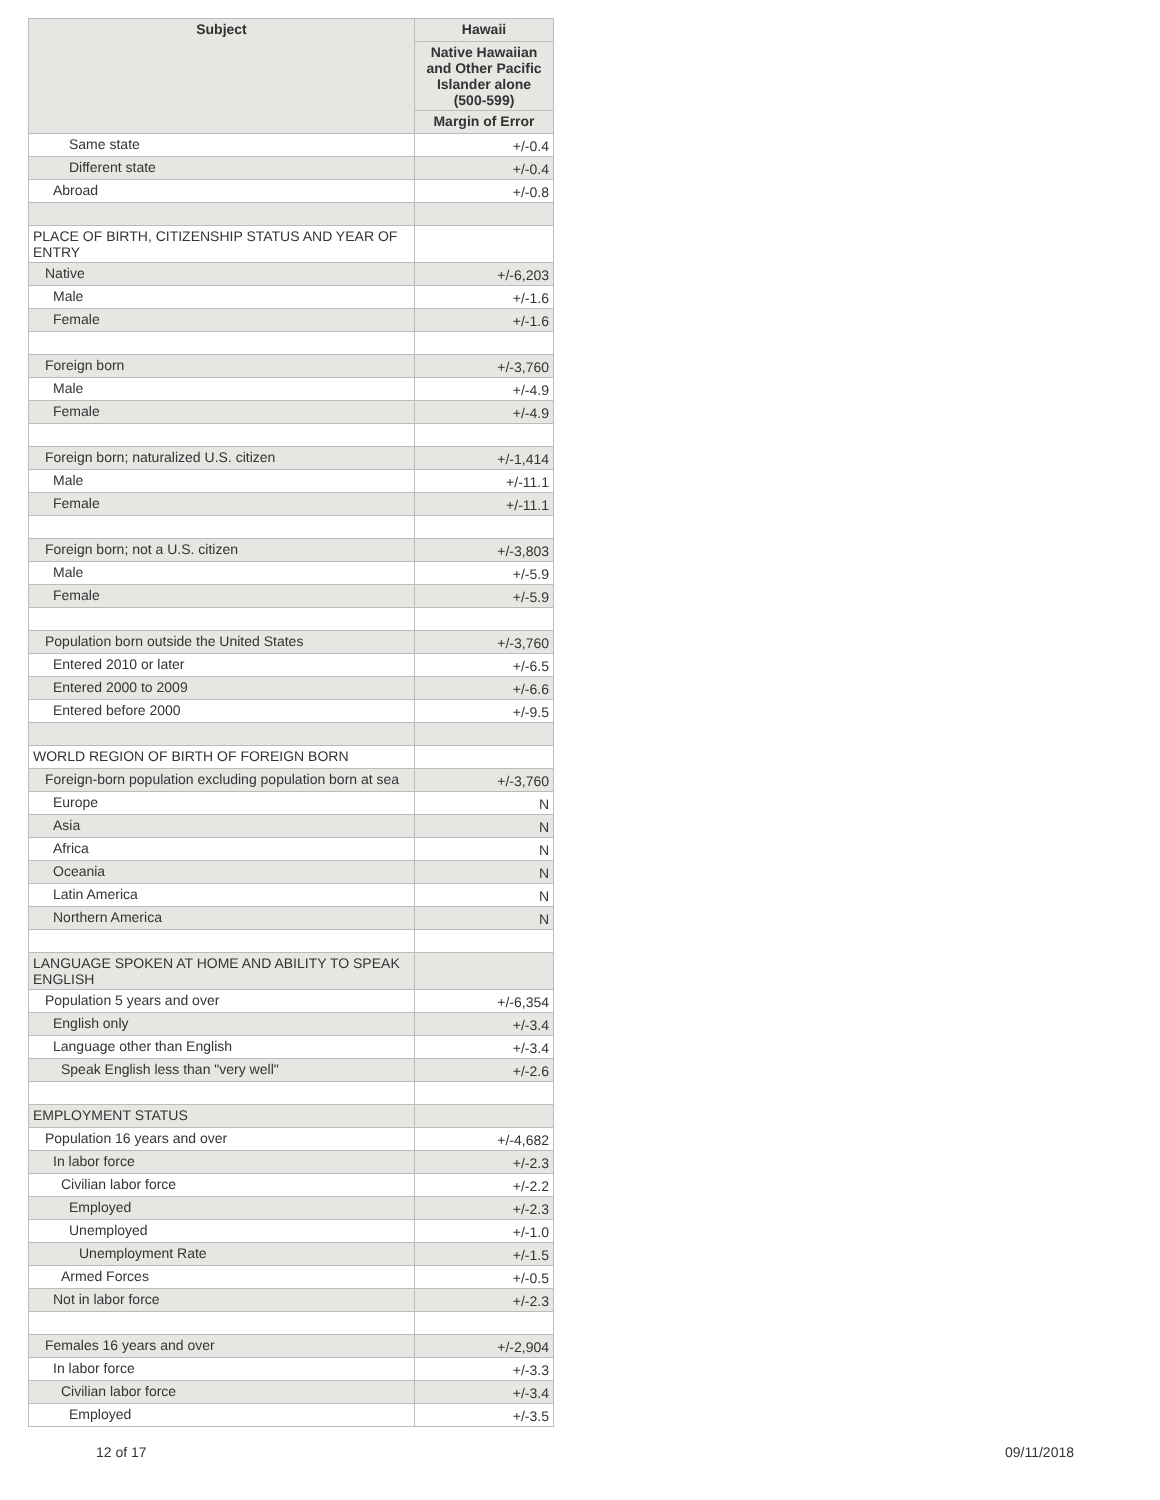| Subject | Hawaii |
| --- | --- |
| | Native Hawaiian and Other Pacific Islander alone (500-599) |
| | Margin of Error |
| Same state | +/-0.4 |
| Different state | +/-0.4 |
| Abroad | +/-0.8 |
| PLACE OF BIRTH, CITIZENSHIP STATUS AND YEAR OF ENTRY | |
| Native | +/-6,203 |
| Male | +/-1.6 |
| Female | +/-1.6 |
| Foreign born | +/-3,760 |
| Male | +/-4.9 |
| Female | +/-4.9 |
| Foreign born; naturalized U.S. citizen | +/-1,414 |
| Male | +/-11.1 |
| Female | +/-11.1 |
| Foreign born; not a U.S. citizen | +/-3,803 |
| Male | +/-5.9 |
| Female | +/-5.9 |
| Population born outside the United States | +/-3,760 |
| Entered 2010 or later | +/-6.5 |
| Entered 2000 to 2009 | +/-6.6 |
| Entered before 2000 | +/-9.5 |
| WORLD REGION OF BIRTH OF FOREIGN BORN | |
| Foreign-born population excluding population born at sea | +/-3,760 |
| Europe | N |
| Asia | N |
| Africa | N |
| Oceania | N |
| Latin America | N |
| Northern America | N |
| LANGUAGE SPOKEN AT HOME AND ABILITY TO SPEAK ENGLISH | |
| Population 5 years and over | +/-6,354 |
| English only | +/-3.4 |
| Language other than English | +/-3.4 |
| Speak English less than "very well" | +/-2.6 |
| EMPLOYMENT STATUS | |
| Population 16 years and over | +/-4,682 |
| In labor force | +/-2.3 |
| Civilian labor force | +/-2.2 |
| Employed | +/-2.3 |
| Unemployed | +/-1.0 |
| Unemployment Rate | +/-1.5 |
| Armed Forces | +/-0.5 |
| Not in labor force | +/-2.3 |
| Females 16 years and over | +/-2,904 |
| In labor force | +/-3.3 |
| Civilian labor force | +/-3.4 |
| Employed | +/-3.5 |
12 of 17 09/11/2018